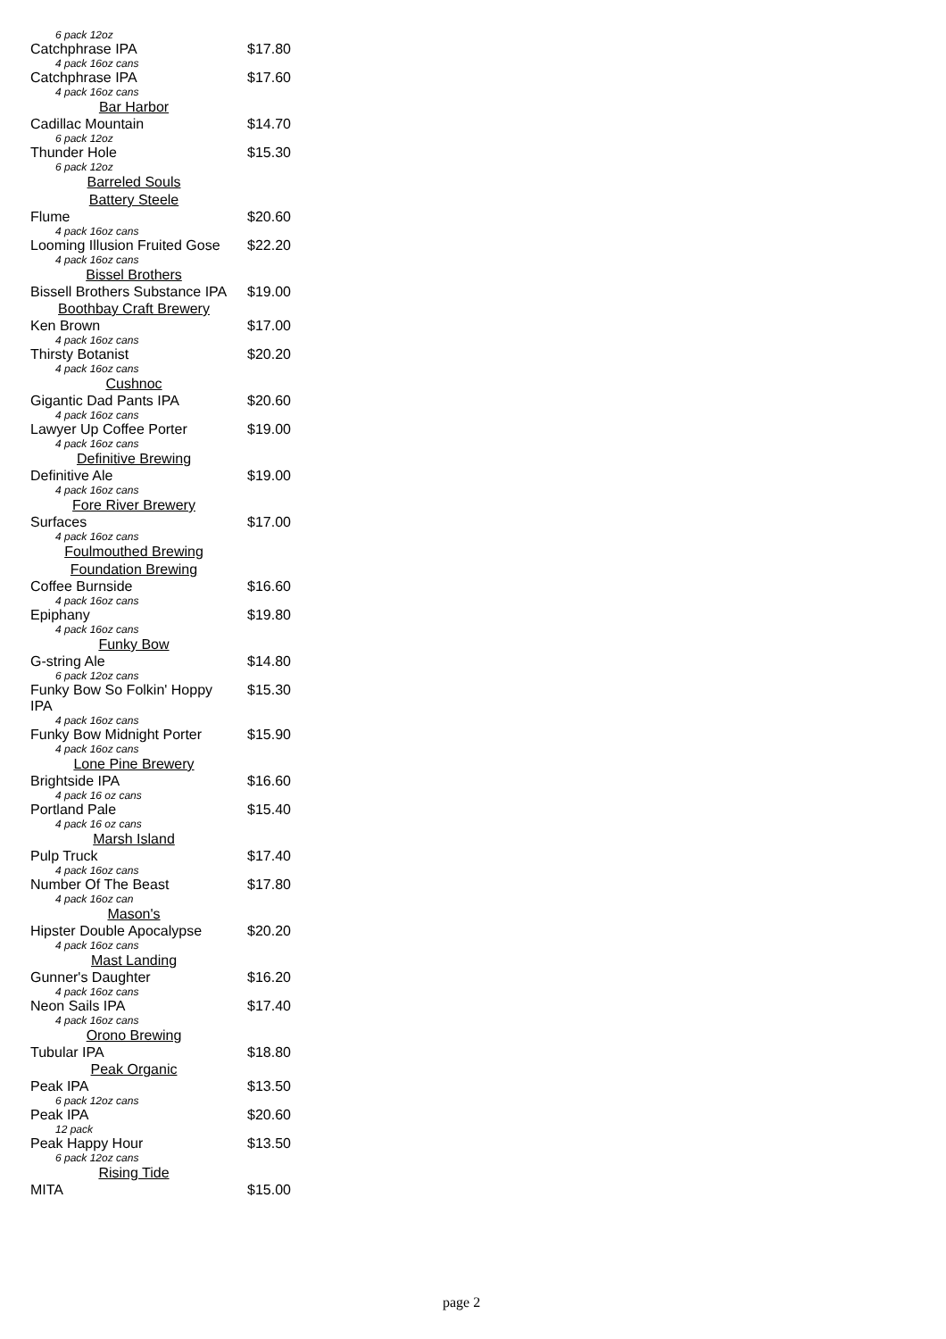| 6 pack 12oz | |
| Catchphrase IPA | $17.80 |
| 4 pack 16oz cans | |
| Catchphrase IPA | $17.60 |
| 4 pack 16oz cans | |
| Bar Harbor | |
| Cadillac Mountain | $14.70 |
| 6 pack 12oz | |
| Thunder Hole | $15.30 |
| 6 pack 12oz | |
| Barreled Souls | |
| Battery Steele | |
| Flume | $20.60 |
| 4 pack 16oz cans | |
| Looming Illusion Fruited Gose | $22.20 |
| 4 pack 16oz cans | |
| Bissel Brothers | |
| Bissell Brothers Substance IPA | $19.00 |
| Boothbay Craft Brewery | |
| Ken Brown | $17.00 |
| 4 pack 16oz cans | |
| Thirsty Botanist | $20.20 |
| 4 pack 16oz cans | |
| Cushnoc | |
| Gigantic Dad Pants IPA | $20.60 |
| 4 pack 16oz cans | |
| Lawyer Up Coffee Porter | $19.00 |
| 4 pack 16oz cans | |
| Definitive Brewing | |
| Definitive Ale | $19.00 |
| 4 pack 16oz cans | |
| Fore River Brewery | |
| Surfaces | $17.00 |
| 4 pack 16oz cans | |
| Foulmouthed Brewing | |
| Foundation Brewing | |
| Coffee Burnside | $16.60 |
| 4 pack 16oz cans | |
| Epiphany | $19.80 |
| 4 pack 16oz cans | |
| Funky Bow | |
| G-string Ale | $14.80 |
| 6 pack 12oz cans | |
| Funky Bow So Folkin' Hoppy IPA | $15.30 |
| 4 pack 16oz cans | |
| Funky Bow Midnight Porter | $15.90 |
| 4 pack 16oz cans | |
| Lone Pine Brewery | |
| Brightside IPA | $16.60 |
| 4 pack 16 oz cans | |
| Portland Pale | $15.40 |
| 4 pack 16 oz cans | |
| Marsh Island | |
| Pulp Truck | $17.40 |
| 4 pack 16oz cans | |
| Number Of The Beast | $17.80 |
| 4 pack 16oz can | |
| Mason's | |
| Hipster Double Apocalypse | $20.20 |
| 4 pack 16oz cans | |
| Mast Landing | |
| Gunner's Daughter | $16.20 |
| 4 pack 16oz cans | |
| Neon Sails IPA | $17.40 |
| 4 pack 16oz cans | |
| Orono Brewing | |
| Tubular IPA | $18.80 |
| Peak Organic | |
| Peak IPA | $13.50 |
| 6 pack 12oz cans | |
| Peak IPA | $20.60 |
| 12 pack | |
| Peak Happy Hour | $13.50 |
| 6 pack 12oz cans | |
| Rising Tide | |
| MITA | $15.00 |
page 2